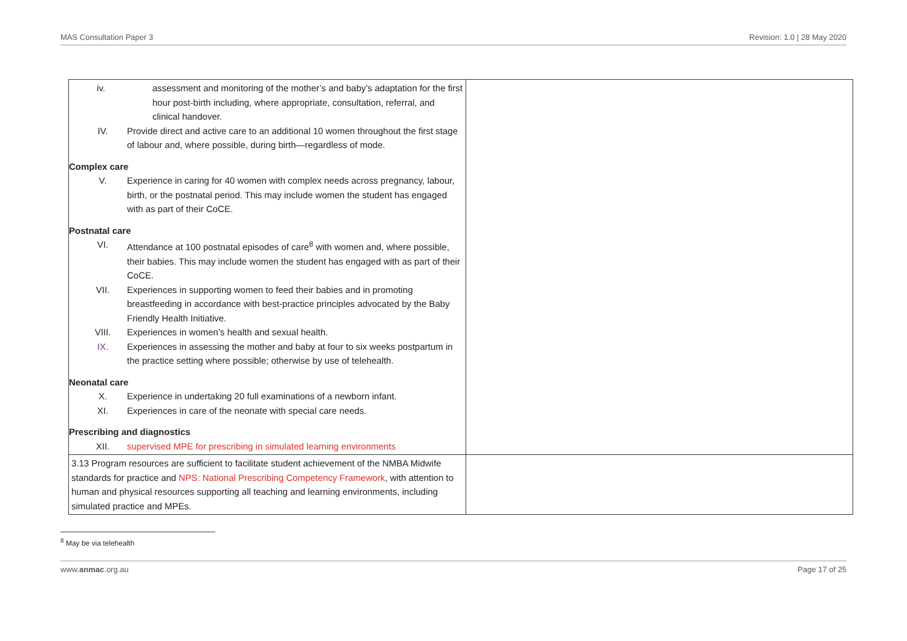MAS Consultation Paper 3 Revision: 1.0 | 28 May 2020
| iv. assessment and monitoring of the mother’s and baby’s adaptation for the first hour post-birth including, where appropriate, consultation, referral, and clinical handover. IV. Provide direct and active care to an additional 10 women throughout the first stage of labour and, where possible, during birth—regardless of mode. Complex care V. Experience in caring for 40 women with complex needs across pregnancy, labour, birth, or the postnatal period. This may include women the student has engaged with as part of their CoCE. Postnatal care VI. Attendance at 100 postnatal episodes of care<sup>8</sup> with women and, where possible, their babies. This may include women the student has engaged with as part of their CoCE. VII. Experiences in supporting women to feed their babies and in promoting breastfeeding in accordance with best-practice principles advocated by the Baby Friendly Health Initiative. VIII. Experiences in women’s health and sexual health. IX. Experiences in assessing the mother and baby at four to six weeks postpartum in the practice setting where possible; otherwise by use of telehealth. Neonatal care X. Experience in undertaking 20 full examinations of a newborn infant. XI. Experiences in care of the neonate with special care needs. Prescribing and diagnostics XII. supervised MPE for prescribing in simulated learning environments | |
| 3.13 Program resources are sufficient to facilitate student achievement of the NMBA Midwife standards for practice and NPS: National Prescribing Competency Framework , with attention to human and physical resources supporting all teaching and learning environments, including simulated practice and MPEs. | |
<sup>8</sup> May be via telehealth
www.anmac.org.au Page 17 of 25